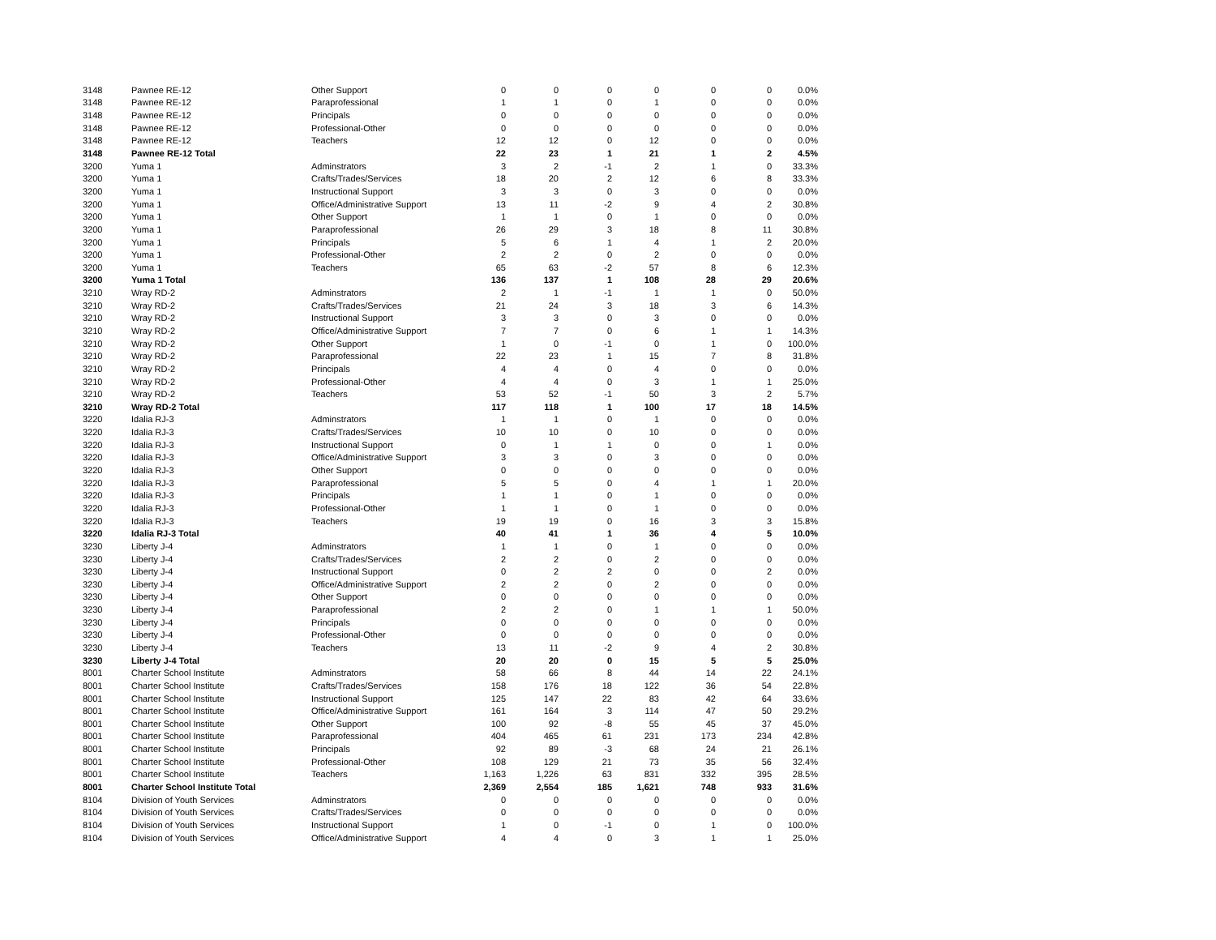| 3148 | Pawnee RE-12 | Other Support | 0 | 0 | 0 | 0 | 0 | 0 | 0.0% |
| 3148 | Pawnee RE-12 | Paraprofessional | 1 | 1 | 0 | 1 | 0 | 0 | 0.0% |
| 3148 | Pawnee RE-12 | Principals | 0 | 0 | 0 | 0 | 0 | 0 | 0.0% |
| 3148 | Pawnee RE-12 | Professional-Other | 0 | 0 | 0 | 0 | 0 | 0 | 0.0% |
| 3148 | Pawnee RE-12 | Teachers | 12 | 12 | 0 | 12 | 0 | 0 | 0.0% |
| 3148 | Pawnee RE-12 Total | | 22 | 23 | 1 | 21 | 1 | 2 | 4.5% |
| 3200 | Yuma 1 | Adminstrators | 3 | 2 | -1 | 2 | 1 | 0 | 33.3% |
| 3200 | Yuma 1 | Crafts/Trades/Services | 18 | 20 | 2 | 12 | 6 | 8 | 33.3% |
| 3200 | Yuma 1 | Instructional Support | 3 | 3 | 0 | 3 | 0 | 0 | 0.0% |
| 3200 | Yuma 1 | Office/Administrative Support | 13 | 11 | -2 | 9 | 4 | 2 | 30.8% |
| 3200 | Yuma 1 | Other Support | 1 | 1 | 0 | 1 | 0 | 0 | 0.0% |
| 3200 | Yuma 1 | Paraprofessional | 26 | 29 | 3 | 18 | 8 | 11 | 30.8% |
| 3200 | Yuma 1 | Principals | 5 | 6 | 1 | 4 | 1 | 2 | 20.0% |
| 3200 | Yuma 1 | Professional-Other | 2 | 2 | 0 | 2 | 0 | 0 | 0.0% |
| 3200 | Yuma 1 | Teachers | 65 | 63 | -2 | 57 | 8 | 6 | 12.3% |
| 3200 | Yuma 1 Total | | 136 | 137 | 1 | 108 | 28 | 29 | 20.6% |
| 3210 | Wray RD-2 | Adminstrators | 2 | 1 | -1 | 1 | 1 | 0 | 50.0% |
| 3210 | Wray RD-2 | Crafts/Trades/Services | 21 | 24 | 3 | 18 | 3 | 6 | 14.3% |
| 3210 | Wray RD-2 | Instructional Support | 3 | 3 | 0 | 3 | 0 | 0 | 0.0% |
| 3210 | Wray RD-2 | Office/Administrative Support | 7 | 7 | 0 | 6 | 1 | 1 | 14.3% |
| 3210 | Wray RD-2 | Other Support | 1 | 0 | -1 | 0 | 1 | 0 | 100.0% |
| 3210 | Wray RD-2 | Paraprofessional | 22 | 23 | 1 | 15 | 7 | 8 | 31.8% |
| 3210 | Wray RD-2 | Principals | 4 | 4 | 0 | 4 | 0 | 0 | 0.0% |
| 3210 | Wray RD-2 | Professional-Other | 4 | 4 | 0 | 3 | 1 | 1 | 25.0% |
| 3210 | Wray RD-2 | Teachers | 53 | 52 | -1 | 50 | 3 | 2 | 5.7% |
| 3210 | Wray RD-2 Total | | 117 | 118 | 1 | 100 | 17 | 18 | 14.5% |
| 3220 | Idalia RJ-3 | Adminstrators | 1 | 1 | 0 | 1 | 0 | 0 | 0.0% |
| 3220 | Idalia RJ-3 | Crafts/Trades/Services | 10 | 10 | 0 | 10 | 0 | 0 | 0.0% |
| 3220 | Idalia RJ-3 | Instructional Support | 0 | 1 | 1 | 0 | 0 | 1 | 0.0% |
| 3220 | Idalia RJ-3 | Office/Administrative Support | 3 | 3 | 0 | 3 | 0 | 0 | 0.0% |
| 3220 | Idalia RJ-3 | Other Support | 0 | 0 | 0 | 0 | 0 | 0 | 0.0% |
| 3220 | Idalia RJ-3 | Paraprofessional | 5 | 5 | 0 | 4 | 1 | 1 | 20.0% |
| 3220 | Idalia RJ-3 | Principals | 1 | 1 | 0 | 1 | 0 | 0 | 0.0% |
| 3220 | Idalia RJ-3 | Professional-Other | 1 | 1 | 0 | 1 | 0 | 0 | 0.0% |
| 3220 | Idalia RJ-3 | Teachers | 19 | 19 | 0 | 16 | 3 | 3 | 15.8% |
| 3220 | Idalia RJ-3 Total | | 40 | 41 | 1 | 36 | 4 | 5 | 10.0% |
| 3230 | Liberty J-4 | Adminstrators | 1 | 1 | 0 | 1 | 0 | 0 | 0.0% |
| 3230 | Liberty J-4 | Crafts/Trades/Services | 2 | 2 | 0 | 2 | 0 | 0 | 0.0% |
| 3230 | Liberty J-4 | Instructional Support | 0 | 2 | 2 | 0 | 0 | 2 | 0.0% |
| 3230 | Liberty J-4 | Office/Administrative Support | 2 | 2 | 0 | 2 | 0 | 0 | 0.0% |
| 3230 | Liberty J-4 | Other Support | 0 | 0 | 0 | 0 | 0 | 0 | 0.0% |
| 3230 | Liberty J-4 | Paraprofessional | 2 | 2 | 0 | 1 | 1 | 1 | 50.0% |
| 3230 | Liberty J-4 | Principals | 0 | 0 | 0 | 0 | 0 | 0 | 0.0% |
| 3230 | Liberty J-4 | Professional-Other | 0 | 0 | 0 | 0 | 0 | 0 | 0.0% |
| 3230 | Liberty J-4 | Teachers | 13 | 11 | -2 | 9 | 4 | 2 | 30.8% |
| 3230 | Liberty J-4 Total | | 20 | 20 | 0 | 15 | 5 | 5 | 25.0% |
| 8001 | Charter School Institute | Adminstrators | 58 | 66 | 8 | 44 | 14 | 22 | 24.1% |
| 8001 | Charter School Institute | Crafts/Trades/Services | 158 | 176 | 18 | 122 | 36 | 54 | 22.8% |
| 8001 | Charter School Institute | Instructional Support | 125 | 147 | 22 | 83 | 42 | 64 | 33.6% |
| 8001 | Charter School Institute | Office/Administrative Support | 161 | 164 | 3 | 114 | 47 | 50 | 29.2% |
| 8001 | Charter School Institute | Other Support | 100 | 92 | -8 | 55 | 45 | 37 | 45.0% |
| 8001 | Charter School Institute | Paraprofessional | 404 | 465 | 61 | 231 | 173 | 234 | 42.8% |
| 8001 | Charter School Institute | Principals | 92 | 89 | -3 | 68 | 24 | 21 | 26.1% |
| 8001 | Charter School Institute | Professional-Other | 108 | 129 | 21 | 73 | 35 | 56 | 32.4% |
| 8001 | Charter School Institute | Teachers | 1,163 | 1,226 | 63 | 831 | 332 | 395 | 28.5% |
| 8001 | Charter School Institute Total | | 2,369 | 2,554 | 185 | 1,621 | 748 | 933 | 31.6% |
| 8104 | Division of Youth Services | Adminstrators | 0 | 0 | 0 | 0 | 0 | 0 | 0.0% |
| 8104 | Division of Youth Services | Crafts/Trades/Services | 0 | 0 | 0 | 0 | 0 | 0 | 0.0% |
| 8104 | Division of Youth Services | Instructional Support | 1 | 0 | -1 | 0 | 1 | 0 | 100.0% |
| 8104 | Division of Youth Services | Office/Administrative Support | 4 | 4 | 0 | 3 | 1 | 1 | 25.0% |